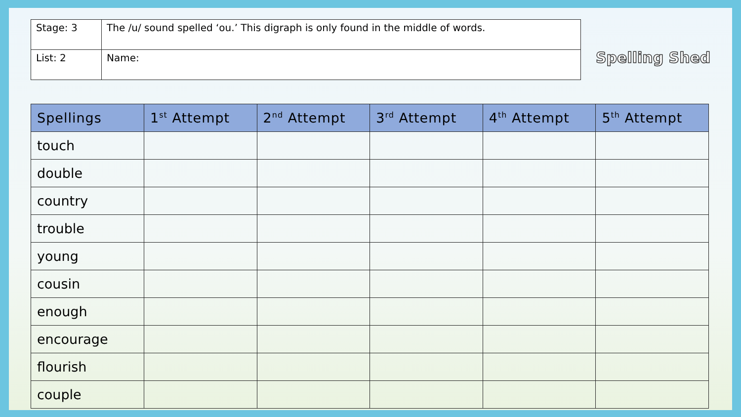| Stage: 3 | The /u/ sound spelled ‘ou.’ This digraph is only found in the middle of words. |
| List: 2 | Name: |
Spelling Shed
| Spellings | 1<sup>st</sup> Attempt | 2<sup>nd</sup> Attempt | 3<sup>rd</sup> Attempt | 4<sup>th</sup> Attempt | 5<sup>th</sup> Attempt |
| --- | --- | --- | --- | --- | --- |
| touch | | | | | |
| double | | | | | |
| country | | | | | |
| trouble | | | | | |
| young | | | | | |
| cousin | | | | | |
| enough | | | | | |
| encourage | | | | | |
| flourish | | | | | |
| couple | | | | | |